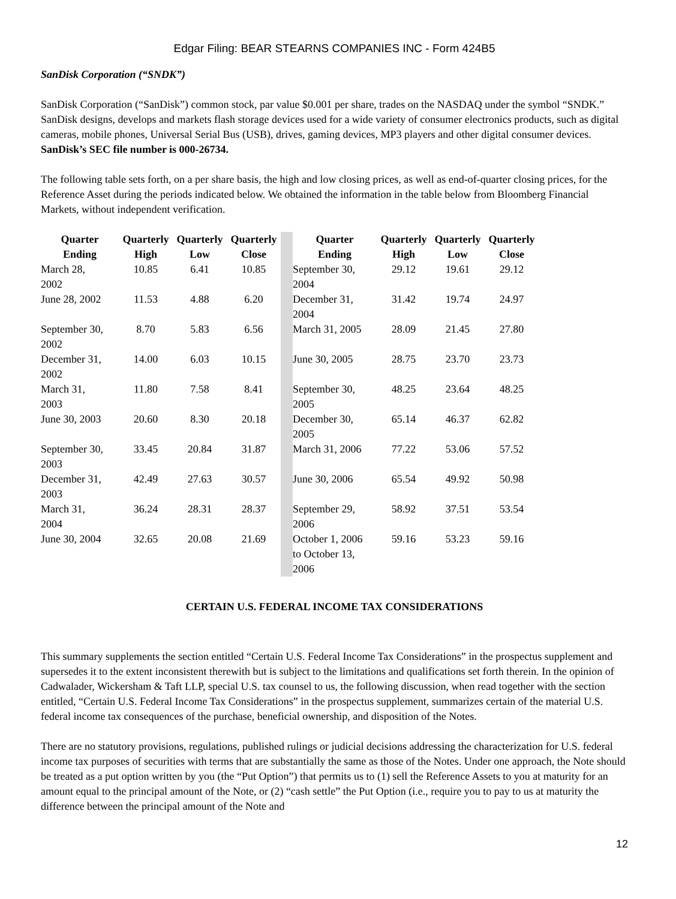Edgar Filing: BEAR STEARNS COMPANIES INC - Form 424B5
SanDisk Corporation (“SNDK”)
SanDisk Corporation (“SanDisk”) common stock, par value $0.001 per share, trades on the NASDAQ under the symbol “SNDK.” SanDisk designs, develops and markets flash storage devices used for a wide variety of consumer electronics products, such as digital cameras, mobile phones, Universal Serial Bus (USB), drives, gaming devices, MP3 players and other digital consumer devices. SanDisk’s SEC file number is 000-26734.
The following table sets forth, on a per share basis, the high and low closing prices, as well as end-of-quarter closing prices, for the Reference Asset during the periods indicated below. We obtained the information in the table below from Bloomberg Financial Markets, without independent verification.
| Quarter Ending | Quarterly High | Quarterly Low | Quarterly Close | | Quarter Ending | Quarterly High | Quarterly Low | Quarterly Close |
| March 28, 2002 | 10.85 | 6.41 | 10.85 | | September 30, 2004 | 29.12 | 19.61 | 29.12 |
| June 28, 2002 | 11.53 | 4.88 | 6.20 | | December 31, 2004 | 31.42 | 19.74 | 24.97 |
| September 30, 2002 | 8.70 | 5.83 | 6.56 | | March 31, 2005 | 28.09 | 21.45 | 27.80 |
| December 31, 2002 | 14.00 | 6.03 | 10.15 | | June 30, 2005 | 28.75 | 23.70 | 23.73 |
| March 31, 2003 | 11.80 | 7.58 | 8.41 | | September 30, 2005 | 48.25 | 23.64 | 48.25 |
| June 30, 2003 | 20.60 | 8.30 | 20.18 | | December 30, 2005 | 65.14 | 46.37 | 62.82 |
| September 30, 2003 | 33.45 | 20.84 | 31.87 | | March 31, 2006 | 77.22 | 53.06 | 57.52 |
| December 31, 2003 | 42.49 | 27.63 | 30.57 | | June 30, 2006 | 65.54 | 49.92 | 50.98 |
| March 31, 2004 | 36.24 | 28.31 | 28.37 | | September 29, 2006 | 58.92 | 37.51 | 53.54 |
| June 30, 2004 | 32.65 | 20.08 | 21.69 | | October 1, 2006 to October 13, 2006 | 59.16 | 53.23 | 59.16 |
CERTAIN U.S. FEDERAL INCOME TAX CONSIDERATIONS
This summary supplements the section entitled “Certain U.S. Federal Income Tax Considerations” in the prospectus supplement and supersedes it to the extent inconsistent therewith but is subject to the limitations and qualifications set forth therein. In the opinion of Cadwalader, Wickersham & Taft LLP, special U.S. tax counsel to us, the following discussion, when read together with the section entitled, “Certain U.S. Federal Income Tax Considerations” in the prospectus supplement, summarizes certain of the material U.S. federal income tax consequences of the purchase, beneficial ownership, and disposition of the Notes.
There are no statutory provisions, regulations, published rulings or judicial decisions addressing the characterization for U.S. federal income tax purposes of securities with terms that are substantially the same as those of the Notes. Under one approach, the Note should be treated as a put option written by you (the “Put Option”) that permits us to (1) sell the Reference Assets to you at maturity for an amount equal to the principal amount of the Note, or (2) “cash settle” the Put Option (i.e., require you to pay to us at maturity the difference between the principal amount of the Note and
12